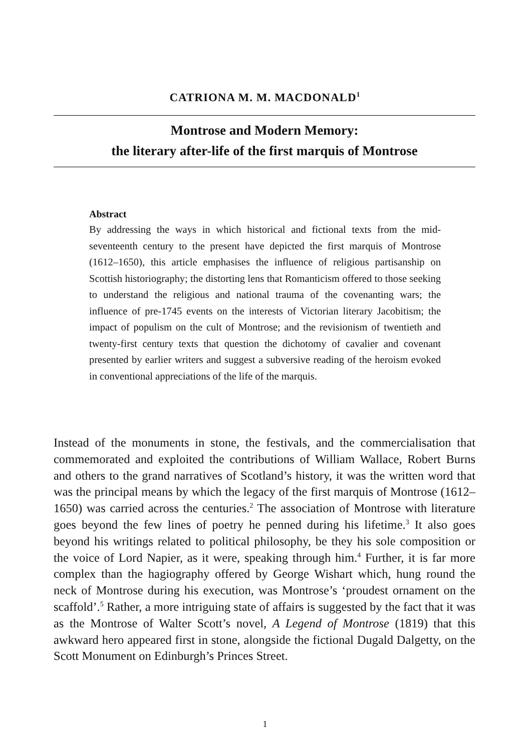CATRIONA M. M. MACDONALD<sup>1</sup>
Montrose and Modern Memory:
the literary after-life of the first marquis of Montrose
Abstract
By addressing the ways in which historical and fictional texts from the mid-seventeenth century to the present have depicted the first marquis of Montrose (1612–1650), this article emphasises the influence of religious partisanship on Scottish historiography; the distorting lens that Romanticism offered to those seeking to understand the religious and national trauma of the covenanting wars; the influence of pre-1745 events on the interests of Victorian literary Jacobitism; the impact of populism on the cult of Montrose; and the revisionism of twentieth and twenty-first century texts that question the dichotomy of cavalier and covenant presented by earlier writers and suggest a subversive reading of the heroism evoked in conventional appreciations of the life of the marquis.
Instead of the monuments in stone, the festivals, and the commercialisation that commemorated and exploited the contributions of William Wallace, Robert Burns and others to the grand narratives of Scotland’s history, it was the written word that was the principal means by which the legacy of the first marquis of Montrose (1612–1650) was carried across the centuries.<sup>2</sup> The association of Montrose with literature goes beyond the few lines of poetry he penned during his lifetime.<sup>3</sup> It also goes beyond his writings related to political philosophy, be they his sole composition or the voice of Lord Napier, as it were, speaking through him.<sup>4</sup> Further, it is far more complex than the hagiography offered by George Wishart which, hung round the neck of Montrose during his execution, was Montrose’s ‘proudest ornament on the scaffold’.<sup>5</sup> Rather, a more intriguing state of affairs is suggested by the fact that it was as the Montrose of Walter Scott’s novel, A Legend of Montrose (1819) that this awkward hero appeared first in stone, alongside the fictional Dugald Dalgetty, on the Scott Monument on Edinburgh’s Princes Street.
1